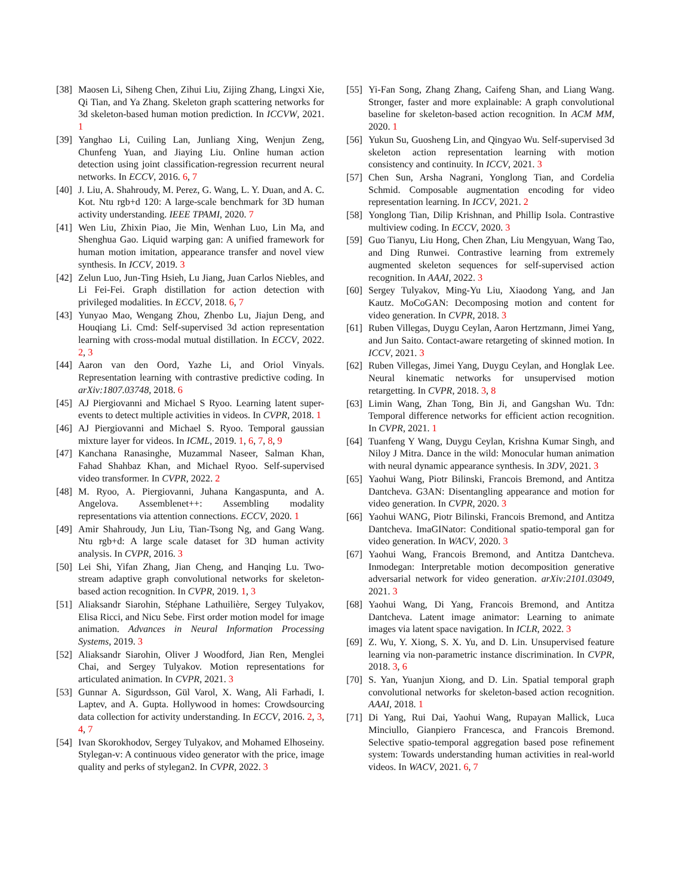[38]
Maosen Li, Siheng Chen, Zihui Liu, Zijing Zhang, Lingxi Xie, Qi Tian, and Ya Zhang. Skeleton graph scattering networks for 3d skeleton-based human motion prediction. In ICCVW, 2021. 1
[39]
Yanghao Li, Cuiling Lan, Junliang Xing, Wenjun Zeng, Chunfeng Yuan, and Jiaying Liu. Online human action detection using joint classification-regression recurrent neural networks. In ECCV, 2016. 6, 7
[40]
J. Liu, A. Shahroudy, M. Perez, G. Wang, L. Y. Duan, and A. C. Kot. Ntu rgb+d 120: A large-scale benchmark for 3D human activity understanding. IEEE TPAMI, 2020. 7
[41]
Wen Liu, Zhixin Piao, Jie Min, Wenhan Luo, Lin Ma, and Shenghua Gao. Liquid warping gan: A unified framework for human motion imitation, appearance transfer and novel view synthesis. In ICCV, 2019. 3
[42]
Zelun Luo, Jun-Ting Hsieh, Lu Jiang, Juan Carlos Niebles, and Li Fei-Fei. Graph distillation for action detection with privileged modalities. In ECCV, 2018. 6, 7
[43]
Yunyao Mao, Wengang Zhou, Zhenbo Lu, Jiajun Deng, and Houqiang Li. Cmd: Self-supervised 3d action representation learning with cross-modal mutual distillation. In ECCV, 2022. 2, 3
[44]
Aaron van den Oord, Yazhe Li, and Oriol Vinyals. Representation learning with contrastive predictive coding. In arXiv:1807.03748, 2018. 6
[45]
AJ Piergiovanni and Michael S Ryoo. Learning latent super-events to detect multiple activities in videos. In CVPR, 2018. 1
[46]
AJ Piergiovanni and Michael S. Ryoo. Temporal gaussian mixture layer for videos. In ICML, 2019. 1, 6, 7, 8, 9
[47]
Kanchana Ranasinghe, Muzammal Naseer, Salman Khan, Fahad Shahbaz Khan, and Michael Ryoo. Self-supervised video transformer. In CVPR, 2022. 2
[48]
M. Ryoo, A. Piergiovanni, Juhana Kangaspunta, and A. Angelova. Assemblenet++: Assembling modality representations via attention connections. ECCV, 2020. 1
[49]
Amir Shahroudy, Jun Liu, Tian-Tsong Ng, and Gang Wang. Ntu rgb+d: A large scale dataset for 3D human activity analysis. In CVPR, 2016. 3
[50]
Lei Shi, Yifan Zhang, Jian Cheng, and Hanqing Lu. Two-stream adaptive graph convolutional networks for skeleton-based action recognition. In CVPR, 2019. 1, 3
[51]
Aliaksandr Siarohin, Stéphane Lathuilière, Sergey Tulyakov, Elisa Ricci, and Nicu Sebe. First order motion model for image animation. Advances in Neural Information Processing Systems, 2019. 3
[52]
Aliaksandr Siarohin, Oliver J Woodford, Jian Ren, Menglei Chai, and Sergey Tulyakov. Motion representations for articulated animation. In CVPR, 2021. 3
[53]
Gunnar A. Sigurdsson, Gül Varol, X. Wang, Ali Farhadi, I. Laptev, and A. Gupta. Hollywood in homes: Crowdsourcing data collection for activity understanding. In ECCV, 2016. 2, 3, 4, 7
[54]
Ivan Skorokhodov, Sergey Tulyakov, and Mohamed Elhoseiny. Stylegan-v: A continuous video generator with the price, image quality and perks of stylegan2. In CVPR, 2022. 3
[55]
Yi-Fan Song, Zhang Zhang, Caifeng Shan, and Liang Wang. Stronger, faster and more explainable: A graph convolutional baseline for skeleton-based action recognition. In ACM MM, 2020. 1
[56]
Yukun Su, Guosheng Lin, and Qingyao Wu. Self-supervised 3d skeleton action representation learning with motion consistency and continuity. In ICCV, 2021. 3
[57]
Chen Sun, Arsha Nagrani, Yonglong Tian, and Cordelia Schmid. Composable augmentation encoding for video representation learning. In ICCV, 2021. 2
[58]
Yonglong Tian, Dilip Krishnan, and Phillip Isola. Contrastive multiview coding. In ECCV, 2020. 3
[59]
Guo Tianyu, Liu Hong, Chen Zhan, Liu Mengyuan, Wang Tao, and Ding Runwei. Contrastive learning from extremely augmented skeleton sequences for self-supervised action recognition. In AAAI, 2022. 3
[60]
Sergey Tulyakov, Ming-Yu Liu, Xiaodong Yang, and Jan Kautz. MoCoGAN: Decomposing motion and content for video generation. In CVPR, 2018. 3
[61]
Ruben Villegas, Duygu Ceylan, Aaron Hertzmann, Jimei Yang, and Jun Saito. Contact-aware retargeting of skinned motion. In ICCV, 2021. 3
[62]
Ruben Villegas, Jimei Yang, Duygu Ceylan, and Honglak Lee. Neural kinematic networks for unsupervised motion retargetting. In CVPR, 2018. 3, 8
[63]
Limin Wang, Zhan Tong, Bin Ji, and Gangshan Wu. Tdn: Temporal difference networks for efficient action recognition. In CVPR, 2021. 1
[64]
Tuanfeng Y Wang, Duygu Ceylan, Krishna Kumar Singh, and Niloy J Mitra. Dance in the wild: Monocular human animation with neural dynamic appearance synthesis. In 3DV, 2021. 3
[65]
Yaohui Wang, Piotr Bilinski, Francois Bremond, and Antitza Dantcheva. G3AN: Disentangling appearance and motion for video generation. In CVPR, 2020. 3
[66]
Yaohui WANG, Piotr Bilinski, Francois Bremond, and Antitza Dantcheva. ImaGINator: Conditional spatio-temporal gan for video generation. In WACV, 2020. 3
[67]
Yaohui Wang, Francois Bremond, and Antitza Dantcheva. Inmodegan: Interpretable motion decomposition generative adversarial network for video generation. arXiv:2101.03049, 2021. 3
[68]
Yaohui Wang, Di Yang, Francois Bremond, and Antitza Dantcheva. Latent image animator: Learning to animate images via latent space navigation. In ICLR, 2022. 3
[69]
Z. Wu, Y. Xiong, S. X. Yu, and D. Lin. Unsupervised feature learning via non-parametric instance discrimination. In CVPR, 2018. 3, 6
[70]
S. Yan, Yuanjun Xiong, and D. Lin. Spatial temporal graph convolutional networks for skeleton-based action recognition. AAAI, 2018. 1
[71]
Di Yang, Rui Dai, Yaohui Wang, Rupayan Mallick, Luca Minciullo, Gianpiero Francesca, and Francois Bremond. Selective spatio-temporal aggregation based pose refinement system: Towards understanding human activities in real-world videos. In WACV, 2021. 6, 7